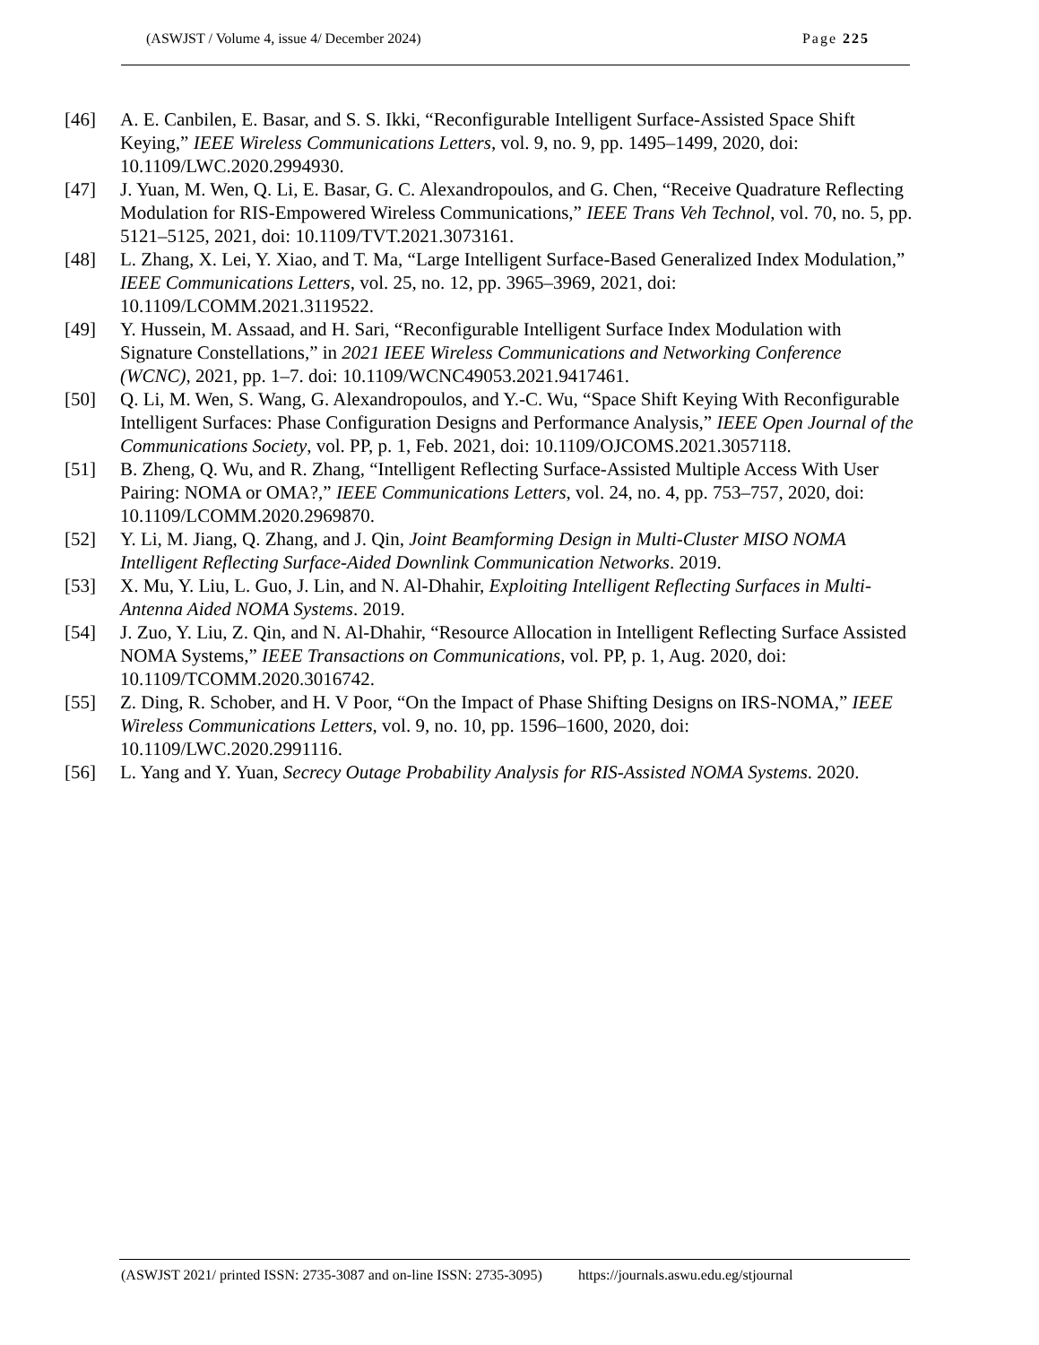(ASWJST / Volume 4, issue 4/ December 2024) Page 225
[46] A. E. Canbilen, E. Basar, and S. S. Ikki, “Reconfigurable Intelligent Surface-Assisted Space Shift Keying,” IEEE Wireless Communications Letters, vol. 9, no. 9, pp. 1495–1499, 2020, doi: 10.1109/LWC.2020.2994930.
[47] J. Yuan, M. Wen, Q. Li, E. Basar, G. C. Alexandropoulos, and G. Chen, “Receive Quadrature Reflecting Modulation for RIS-Empowered Wireless Communications,” IEEE Trans Veh Technol, vol. 70, no. 5, pp. 5121–5125, 2021, doi: 10.1109/TVT.2021.3073161.
[48] L. Zhang, X. Lei, Y. Xiao, and T. Ma, “Large Intelligent Surface-Based Generalized Index Modulation,” IEEE Communications Letters, vol. 25, no. 12, pp. 3965–3969, 2021, doi: 10.1109/LCOMM.2021.3119522.
[49] Y. Hussein, M. Assaad, and H. Sari, “Reconfigurable Intelligent Surface Index Modulation with Signature Constellations,” in 2021 IEEE Wireless Communications and Networking Conference (WCNC), 2021, pp. 1–7. doi: 10.1109/WCNC49053.2021.9417461.
[50] Q. Li, M. Wen, S. Wang, G. Alexandropoulos, and Y.-C. Wu, “Space Shift Keying With Reconfigurable Intelligent Surfaces: Phase Configuration Designs and Performance Analysis,” IEEE Open Journal of the Communications Society, vol. PP, p. 1, Feb. 2021, doi: 10.1109/OJCOMS.2021.3057118.
[51] B. Zheng, Q. Wu, and R. Zhang, “Intelligent Reflecting Surface-Assisted Multiple Access With User Pairing: NOMA or OMA?,” IEEE Communications Letters, vol. 24, no. 4, pp. 753–757, 2020, doi: 10.1109/LCOMM.2020.2969870.
[52] Y. Li, M. Jiang, Q. Zhang, and J. Qin, Joint Beamforming Design in Multi-Cluster MISO NOMA Intelligent Reflecting Surface-Aided Downlink Communication Networks. 2019.
[53] X. Mu, Y. Liu, L. Guo, J. Lin, and N. Al-Dhahir, Exploiting Intelligent Reflecting Surfaces in Multi-Antenna Aided NOMA Systems. 2019.
[54] J. Zuo, Y. Liu, Z. Qin, and N. Al-Dhahir, “Resource Allocation in Intelligent Reflecting Surface Assisted NOMA Systems,” IEEE Transactions on Communications, vol. PP, p. 1, Aug. 2020, doi: 10.1109/TCOMM.2020.3016742.
[55] Z. Ding, R. Schober, and H. V Poor, “On the Impact of Phase Shifting Designs on IRS-NOMA,” IEEE Wireless Communications Letters, vol. 9, no. 10, pp. 1596–1600, 2020, doi: 10.1109/LWC.2020.2991116.
[56] L. Yang and Y. Yuan, Secrecy Outage Probability Analysis for RIS-Assisted NOMA Systems. 2020.
(ASWJST 2021/ printed ISSN: 2735-3087 and on-line ISSN: 2735-3095) https://journals.aswu.edu.eg/stjournal